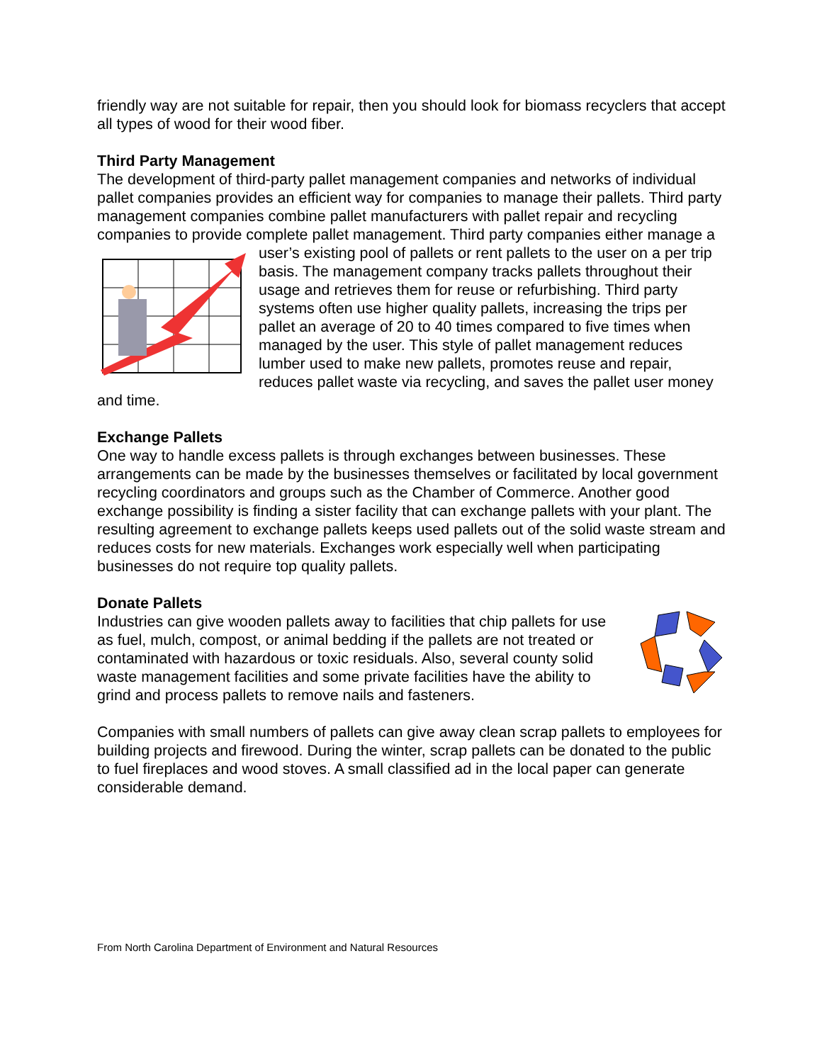friendly way are not suitable for repair, then you should look for biomass recyclers that accept all types of wood for their wood fiber.
Third Party Management
The development of third-party pallet management companies and networks of individual pallet companies provides an efficient way for companies to manage their pallets. Third party management companies combine pallet manufacturers with pallet repair and recycling companies to provide complete pallet management. Third party companies either manage a user’s existing pool of pallets or rent pallets to the user on a per trip basis. The management company tracks pallets throughout their usage and retrieves them for reuse or refurbishing. Third party systems often use higher quality pallets, increasing the trips per pallet an average of 20 to 40 times compared to five times when managed by the user. This style of pallet management reduces lumber used to make new pallets, promotes reuse and repair, reduces pallet waste via recycling, and saves the pallet user money and time.
Exchange Pallets
One way to handle excess pallets is through exchanges between businesses. These arrangements can be made by the businesses themselves or facilitated by local government recycling coordinators and groups such as the Chamber of Commerce. Another good exchange possibility is finding a sister facility that can exchange pallets with your plant. The resulting agreement to exchange pallets keeps used pallets out of the solid waste stream and reduces costs for new materials. Exchanges work especially well when participating businesses do not require top quality pallets.
Donate Pallets
Industries can give wooden pallets away to facilities that chip pallets for use as fuel, mulch, compost, or animal bedding if the pallets are not treated or contaminated with hazardous or toxic residuals. Also, several county solid waste management facilities and some private facilities have the ability to grind and process pallets to remove nails and fasteners.
Companies with small numbers of pallets can give away clean scrap pallets to employees for building projects and firewood. During the winter, scrap pallets can be donated to the public to fuel fireplaces and wood stoves. A small classified ad in the local paper can generate considerable demand.
From North Carolina Department of Environment and Natural Resources